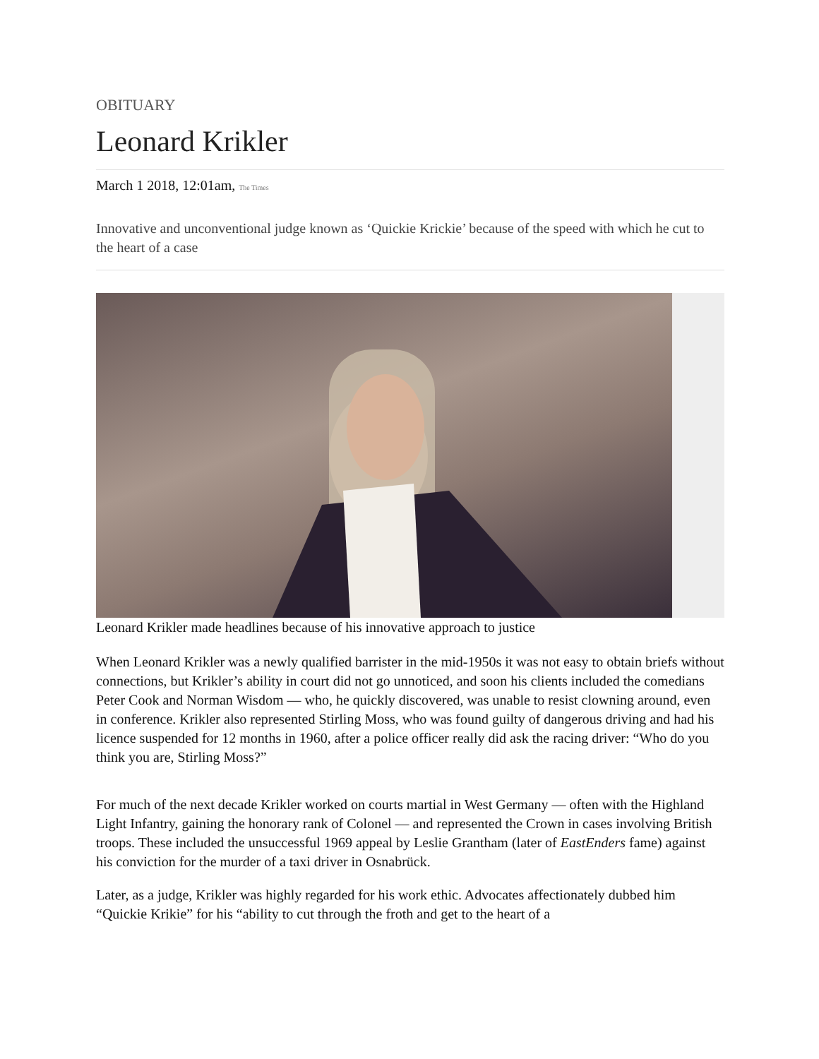OBITUARY
Leonard Krikler
March 1 2018, 12:01am, The Times
Innovative and unconventional judge known as ‘Quickie Krickie’ because of the speed with which he cut to the heart of a case
Leonard Krikler made headlines because of his innovative approach to justice
When Leonard Krikler was a newly qualified barrister in the mid-1950s it was not easy to obtain briefs without connections, but Krikler’s ability in court did not go unnoticed, and soon his clients included the comedians Peter Cook and Norman Wisdom — who, he quickly discovered, was unable to resist clowning around, even in conference. Krikler also represented Stirling Moss, who was found guilty of dangerous driving and had his licence suspended for 12 months in 1960, after a police officer really did ask the racing driver: “Who do you think you are, Stirling Moss?”
For much of the next decade Krikler worked on courts martial in West Germany — often with the Highland Light Infantry, gaining the honorary rank of Colonel — and represented the Crown in cases involving British troops. These included the unsuccessful 1969 appeal by Leslie Grantham (later of EastEnders fame) against his conviction for the murder of a taxi driver in Osnabrück.
Later, as a judge, Krikler was highly regarded for his work ethic. Advocates affectionately dubbed him “Quickie Krikie” for his “ability to cut through the froth and get to the heart of a